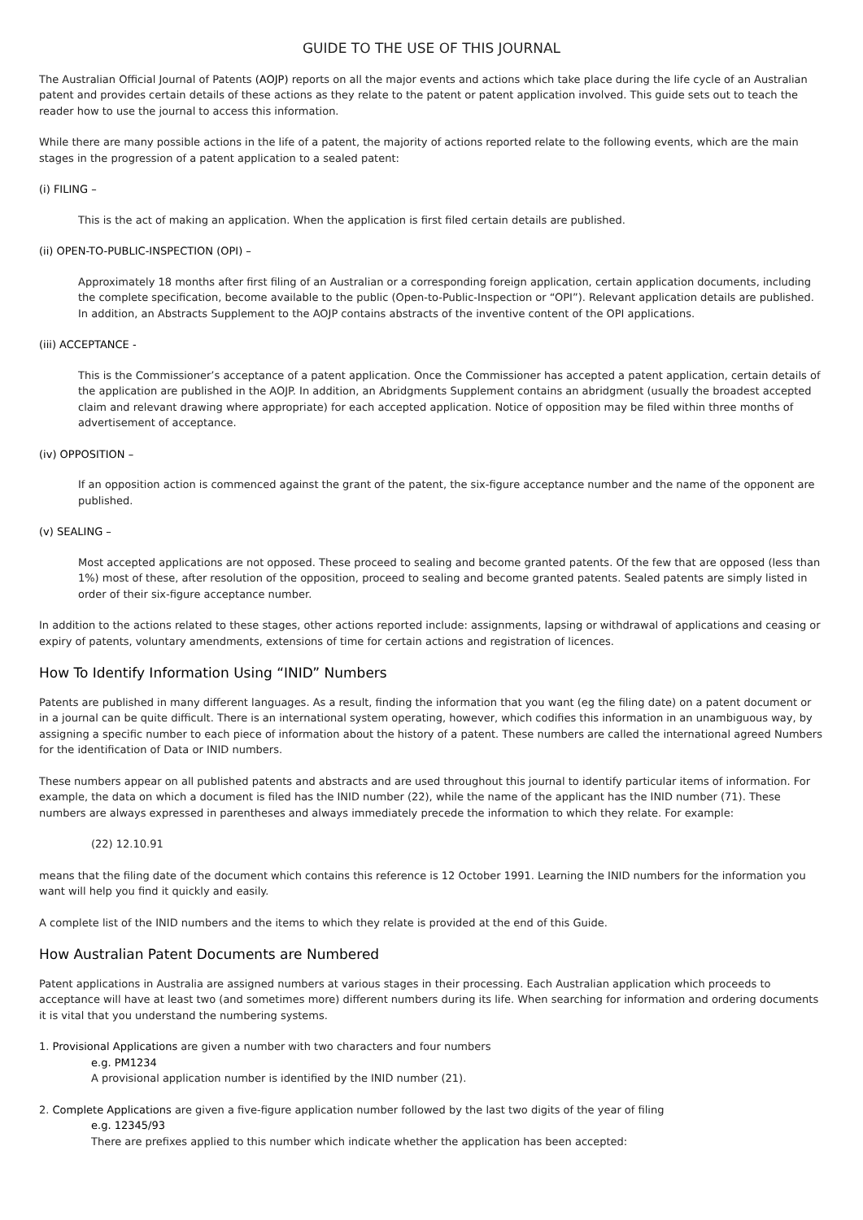GUIDE TO THE USE OF THIS JOURNAL
The Australian Official Journal of Patents (AOJP) reports on all the major events and actions which take place during the life cycle of an Australian patent and provides certain details of these actions as they relate to the patent or patent application involved. This guide sets out to teach the reader how to use the journal to access this information.
While there are many possible actions in the life of a patent, the majority of actions reported relate to the following events, which are the main stages in the progression of a patent application to a sealed patent:
(i) FILING –
This is the act of making an application. When the application is first filed certain details are published.
(ii) OPEN-TO-PUBLIC-INSPECTION (OPI) –
Approximately 18 months after first filing of an Australian or a corresponding foreign application, certain application documents, including the complete specification, become available to the public (Open-to-Public-Inspection or “OPI”). Relevant application details are published. In addition, an Abstracts Supplement to the AOJP contains abstracts of the inventive content of the OPI applications.
(iii) ACCEPTANCE -
This is the Commissioner’s acceptance of a patent application. Once the Commissioner has accepted a patent application, certain details of the application are published in the AOJP. In addition, an Abridgments Supplement contains an abridgment (usually the broadest accepted claim and relevant drawing where appropriate) for each accepted application. Notice of opposition may be filed within three months of advertisement of acceptance.
(iv) OPPOSITION –
If an opposition action is commenced against the grant of the patent, the six-figure acceptance number and the name of the opponent are published.
(v) SEALING –
Most accepted applications are not opposed. These proceed to sealing and become granted patents. Of the few that are opposed (less than 1%) most of these, after resolution of the opposition, proceed to sealing and become granted patents. Sealed patents are simply listed in order of their six-figure acceptance number.
In addition to the actions related to these stages, other actions reported include: assignments, lapsing or withdrawal of applications and ceasing or expiry of patents, voluntary amendments, extensions of time for certain actions and registration of licences.
How To Identify Information Using “INID” Numbers
Patents are published in many different languages. As a result, finding the information that you want (eg the filing date) on a patent document or in a journal can be quite difficult. There is an international system operating, however, which codifies this information in an unambiguous way, by assigning a specific number to each piece of information about the history of a patent. These numbers are called the international agreed Numbers for the identification of Data or INID numbers.
These numbers appear on all published patents and abstracts and are used throughout this journal to identify particular items of information. For example, the data on which a document is filed has the INID number (22), while the name of the applicant has the INID number (71). These numbers are always expressed in parentheses and always immediately precede the information to which they relate. For example:
(22) 12.10.91
means that the filing date of the document which contains this reference is 12 October 1991. Learning the INID numbers for the information you want will help you find it quickly and easily.
A complete list of the INID numbers and the items to which they relate is provided at the end of this Guide.
How Australian Patent Documents are Numbered
Patent applications in Australia are assigned numbers at various stages in their processing. Each Australian application which proceeds to acceptance will have at least two (and sometimes more) different numbers during its life. When searching for information and ordering documents it is vital that you understand the numbering systems.
1. Provisional Applications are given a number with two characters and four numbers
e.g. PM1234
A provisional application number is identified by the INID number (21).
2. Complete Applications are given a five-figure application number followed by the last two digits of the year of filing
e.g. 12345/93
There are prefixes applied to this number which indicate whether the application has been accepted: